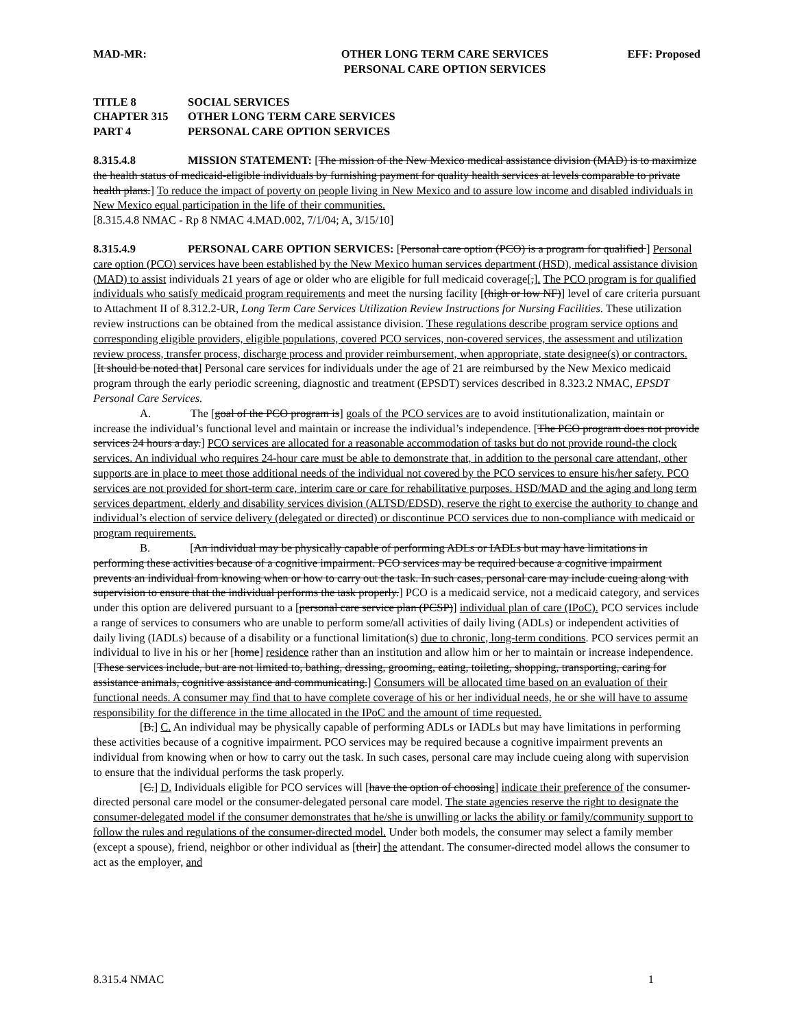MAD-MR: OTHER LONG TERM CARE SERVICES
PERSONAL CARE OPTION SERVICES
EFF: Proposed
TITLE 8 SOCIAL SERVICES
CHAPTER 315 OTHER LONG TERM CARE SERVICES
PART 4 PERSONAL CARE OPTION SERVICES
8.315.4.8 MISSION STATEMENT: [The mission of the New Mexico medical assistance division (MAD) is to maximize the health status of medicaid-eligible individuals by furnishing payment for quality health services at levels comparable to private health plans.] To reduce the impact of poverty on people living in New Mexico and to assure low income and disabled individuals in New Mexico equal participation in the life of their communities.
[8.315.4.8 NMAC - Rp 8 NMAC 4.MAD.002, 7/1/04; A, 3/15/10]
8.315.4.9 PERSONAL CARE OPTION SERVICES: [Personal care option (PCO) is a program for qualified ] Personal care option (PCO) services have been established by the New Mexico human services department (HSD), medical assistance division (MAD) to assist individuals 21 years of age or older who are eligible for full medicaid coverage[,]. The PCO program is for qualified individuals who satisfy medicaid program requirements and meet the nursing facility [(high or low NF)] level of care criteria pursuant to Attachment II of 8.312.2-UR, Long Term Care Services Utilization Review Instructions for Nursing Facilities. These utilization review instructions can be obtained from the medical assistance division. These regulations describe program service options and corresponding eligible providers, eligible populations, covered PCO services, non-covered services, the assessment and utilization review process, transfer process, discharge process and provider reimbursement, when appropriate, state designee(s) or contractors. [It should be noted that] Personal care services for individuals under the age of 21 are reimbursed by the New Mexico medicaid program through the early periodic screening, diagnostic and treatment (EPSDT) services described in 8.323.2 NMAC, EPSDT Personal Care Services.
A. The [goal of the PCO program is] goals of the PCO services are to avoid institutionalization, maintain or increase the individual’s functional level and maintain or increase the individual’s independence. [The PCO program does not provide services 24 hours a day.] PCO services are allocated for a reasonable accommodation of tasks but do not provide round-the clock services. An individual who requires 24-hour care must be able to demonstrate that, in addition to the personal care attendant, other supports are in place to meet those additional needs of the individual not covered by the PCO services to ensure his/her safety. PCO services are not provided for short-term care, interim care or care for rehabilitative purposes. HSD/MAD and the aging and long term services department, elderly and disability services division (ALTSD/EDSD), reserve the right to exercise the authority to change and individual’s election of service delivery (delegated or directed) or discontinue PCO services due to non-compliance with medicaid or program requirements.
B. [An individual may be physically capable of performing ADLs or IADLs but may have limitations in performing these activities because of a cognitive impairment. PCO services may be required because a cognitive impairment prevents an individual from knowing when or how to carry out the task. In such cases, personal care may include cueing along with supervision to ensure that the individual performs the task properly.] PCO is a medicaid service, not a medicaid category, and services under this option are delivered pursuant to a [personal care service plan (PCSP)] individual plan of care (IPoC). PCO services include a range of services to consumers who are unable to perform some/all activities of daily living (ADLs) or independent activities of daily living (IADLs) because of a disability or a functional limitation(s) due to chronic, long-term conditions. PCO services permit an individual to live in his or her [home] residence rather than an institution and allow him or her to maintain or increase independence. [These services include, but are not limited to, bathing, dressing, grooming, eating, toileting, shopping, transporting, caring for assistance animals, cognitive assistance and communicating.] Consumers will be allocated time based on an evaluation of their functional needs. A consumer may find that to have complete coverage of his or her individual needs, he or she will have to assume responsibility for the difference in the time allocated in the IPoC and the amount of time requested.
[B.] C. An individual may be physically capable of performing ADLs or IADLs but may have limitations in performing these activities because of a cognitive impairment. PCO services may be required because a cognitive impairment prevents an individual from knowing when or how to carry out the task. In such cases, personal care may include cueing along with supervision to ensure that the individual performs the task properly.
[C.] D. Individuals eligible for PCO services will [have the option of choosing] indicate their preference of the consumer-directed personal care model or the consumer-delegated personal care model. The state agencies reserve the right to designate the consumer-delegated model if the consumer demonstrates that he/she is unwilling or lacks the ability or family/community support to follow the rules and regulations of the consumer-directed model. Under both models, the consumer may select a family member (except a spouse), friend, neighbor or other individual as [their] the attendant. The consumer-directed model allows the consumer to act as the employer, and
8.315.4 NMAC 1